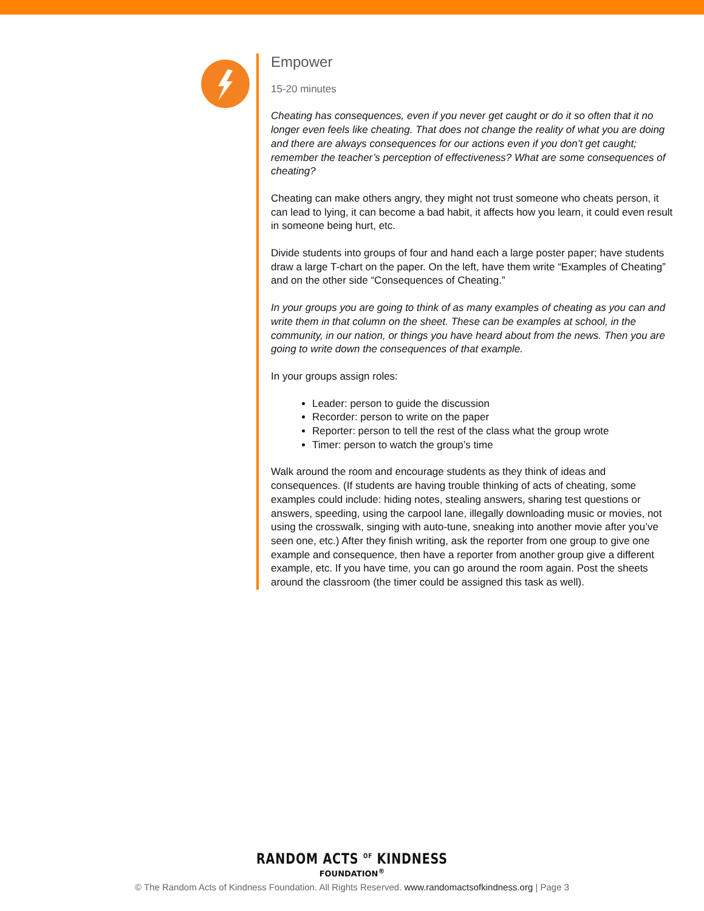Empower
15-20 minutes
Cheating has consequences, even if you never get caught or do it so often that it no longer even feels like cheating. That does not change the reality of what you are doing and there are always consequences for our actions even if you don’t get caught; remember the teacher’s perception of effectiveness? What are some consequences of cheating?
Cheating can make others angry, they might not trust someone who cheats person, it can lead to lying, it can become a bad habit, it affects how you learn, it could even result in someone being hurt, etc.
Divide students into groups of four and hand each a large poster paper; have students draw a large T-chart on the paper. On the left, have them write “Examples of Cheating” and on the other side “Consequences of Cheating.”
In your groups you are going to think of as many examples of cheating as you can and write them in that column on the sheet. These can be examples at school, in the community, in our nation, or things you have heard about from the news. Then you are going to write down the consequences of that example.
In your groups assign roles:
Leader: person to guide the discussion
Recorder: person to write on the paper
Reporter: person to tell the rest of the class what the group wrote
Timer: person to watch the group’s time
Walk around the room and encourage students as they think of ideas and consequences. (If students are having trouble thinking of acts of cheating, some examples could include: hiding notes, stealing answers, sharing test questions or answers, speeding, using the carpool lane, illegally downloading music or movies, not using the crosswalk, singing with auto-tune, sneaking into another movie after you’ve seen one, etc.) After they finish writing, ask the reporter from one group to give one example and consequence, then have a reporter from another group give a different example, etc. If you have time, you can go around the room again. Post the sheets around the classroom (the timer could be assigned this task as well).
RANDOM ACTS <sup>OF</sup> KINDNESS
FOUNDATION<sup>®</sup>
© The Random Acts of Kindness Foundation. All Rights Reserved. www.randomactsofkindness.org | Page 3